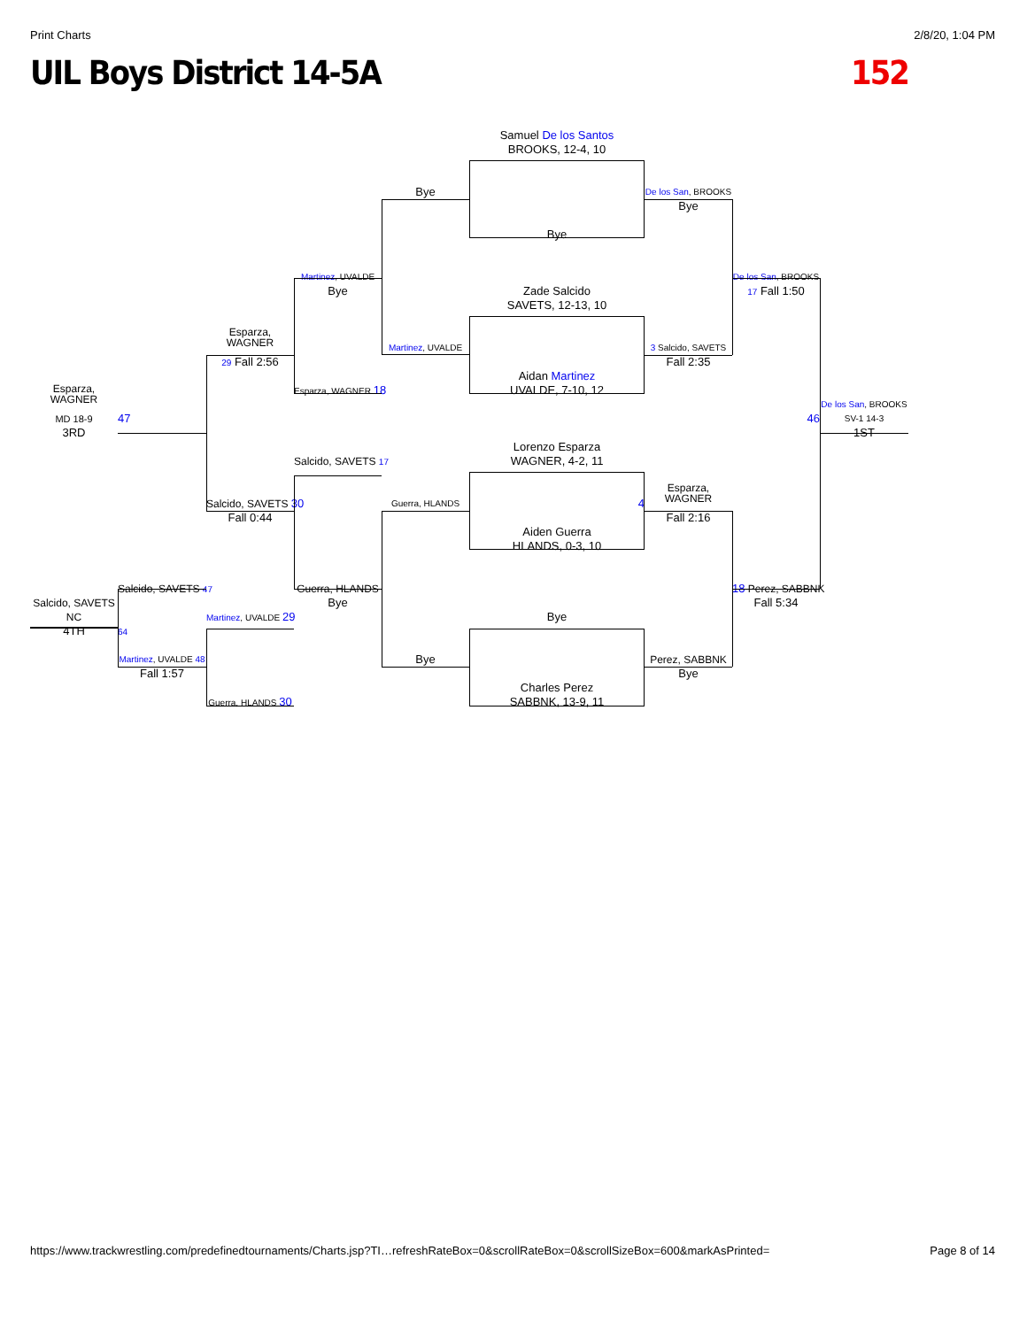Print Charts 2/8/20, 1:04 PM
UIL Boys District 14-5A 152
Samuel De los Santos
BROOKS, 12-4, 10
Bye
De los San, BROOKS
Bye
Bye
Martinez, UVALDE
De los San, BROOKS
Bye
Zade Salcido
17 Fall 1:50
SAVETS, 12-13, 10
Esparza,
WAGNER
Martinez, UVALDE
3 Salcido, SAVETS
29 Fall 2:56
Fall 2:35
Aidan Martinez
Esparza, WAGNER 18
UVALDE, 7-10, 12
Esparza,
WAGNER
De los San, BROOKS
MD 18-9
47
46
SV-1 14-3
3RD
1ST
Lorenzo Esparza
Salcido, SAVETS 17
WAGNER, 4-2, 11
Esparza,
WAGNER
Salcido, SAVETS 30
Guerra, HLANDS
4
Fall 0:44
Fall 2:16
Aiden Guerra
HLANDS, 0-3, 10
Salcido, SAVETS 47
Guerra, HLANDS
18 Perez, SABBNK
Salcido, SAVETS
Bye
Fall 5:34
NC
Martinez, UVALDE 29
Bye
4TH
64
Martinez, UVALDE 48
Bye
Perez, SABBNK
Fall 1:57
Bye
Charles Perez
Guerra, HLANDS 30
SABBNK, 13-9, 11
https://www.trackwrestling.com/predefinedtournaments/Charts.jsp?TI…refreshRateBox=0&scrollRateBox=0&scrollSizeBox=600&markAsPrinted= Page 8 of 14